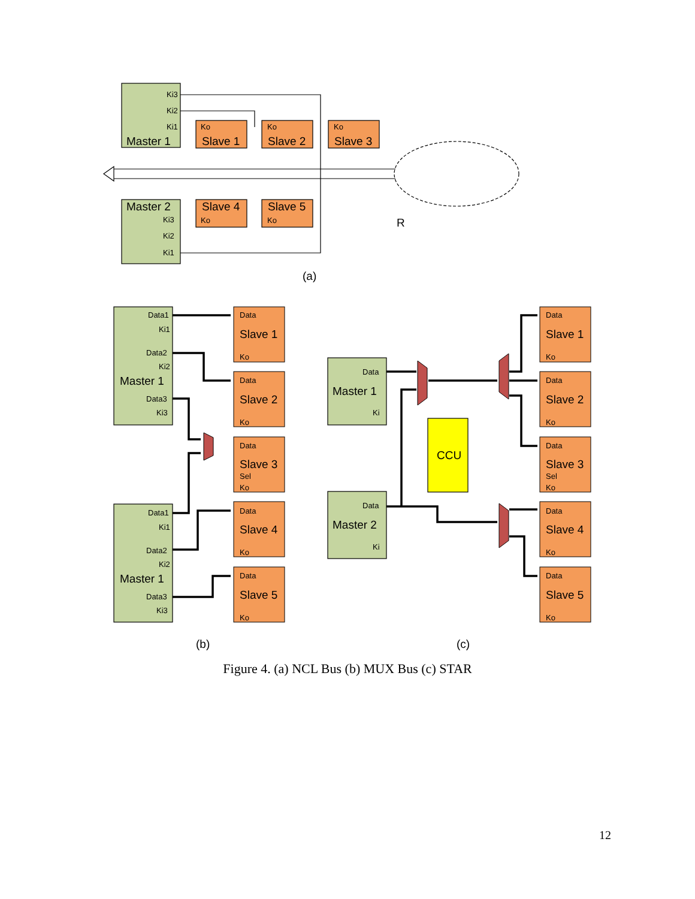Ki3
Ki2
Ki1
Ki3
Ki2
Ki1
Ko
Ko
Ko
Ko
Ko
Data1
Ki1
Data2
Ki2
Data3
Ki3
Data1
Ki1
Data2
Ki2
Data3
Ki3
Data
Ki
Data
Ki
Data
Ko
Data
Ko
Data
Sel
Ko
Data
Ko
Data
Ko
Data
Ko
Data
Ko
Data
Sel
Ko
Data
Ko
Data
Ko
Master 1
Master 2
Slave 1
Slave 2
Slave 3
Slave 4
Slave 5
R
(a)
Master 1
Master 1
Master 1
Master 2
CCU
Slave 1
Slave 2
Slave 3
Slave 4
Slave 5
Slave 1
Slave 2
Slave 3
Slave 4
Slave 5
(b)
(c)
Figure 4. (a) NCL Bus (b) MUX Bus (c) STAR
12